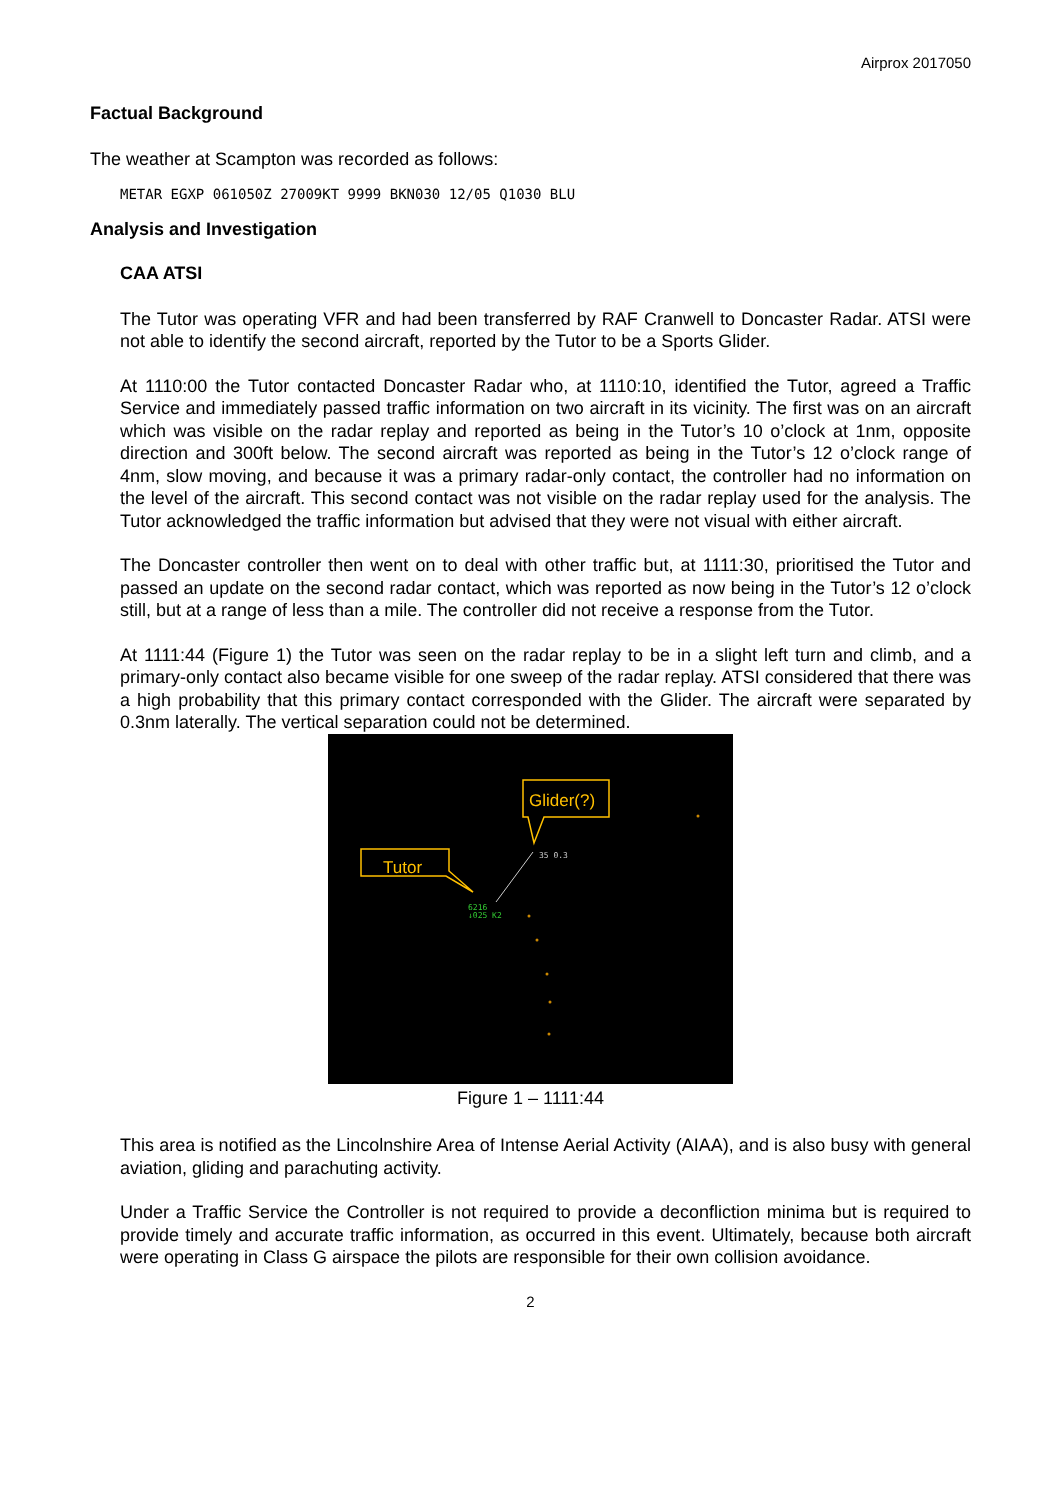Airprox 2017050
Factual Background
The weather at Scampton was recorded as follows:
METAR EGXP 061050Z 27009KT 9999 BKN030 12/05 Q1030 BLU
Analysis and Investigation
CAA ATSI
The Tutor was operating VFR and had been transferred by RAF Cranwell to Doncaster Radar. ATSI were not able to identify the second aircraft, reported by the Tutor to be a Sports Glider.
At 1110:00 the Tutor contacted Doncaster Radar who, at 1110:10, identified the Tutor, agreed a Traffic Service and immediately passed traffic information on two aircraft in its vicinity. The first was on an aircraft which was visible on the radar replay and reported as being in the Tutor’s 10 o’clock at 1nm, opposite direction and 300ft below. The second aircraft was reported as being in the Tutor’s 12 o’clock range of 4nm, slow moving, and because it was a primary radar-only contact, the controller had no information on the level of the aircraft. This second contact was not visible on the radar replay used for the analysis. The Tutor acknowledged the traffic information but advised that they were not visual with either aircraft.
The Doncaster controller then went on to deal with other traffic but, at 1111:30, prioritised the Tutor and passed an update on the second radar contact, which was reported as now being in the Tutor’s 12 o’clock still, but at a range of less than a mile. The controller did not receive a response from the Tutor.
At 1111:44 (Figure 1) the Tutor was seen on the radar replay to be in a slight left turn and climb, and a primary-only contact also became visible for one sweep of the radar replay. ATSI considered that there was a high probability that this primary contact corresponded with the Glider. The aircraft were separated by 0.3nm laterally. The vertical separation could not be determined.
35 0.3
6216
↓025 K2
Glider(?)
Tutor
Figure 1 – 1111:44
This area is notified as the Lincolnshire Area of Intense Aerial Activity (AIAA), and is also busy with general aviation, gliding and parachuting activity.
Under a Traffic Service the Controller is not required to provide a deconfliction minima but is required to provide timely and accurate traffic information, as occurred in this event. Ultimately, because both aircraft were operating in Class G airspace the pilots are responsible for their own collision avoidance.
2